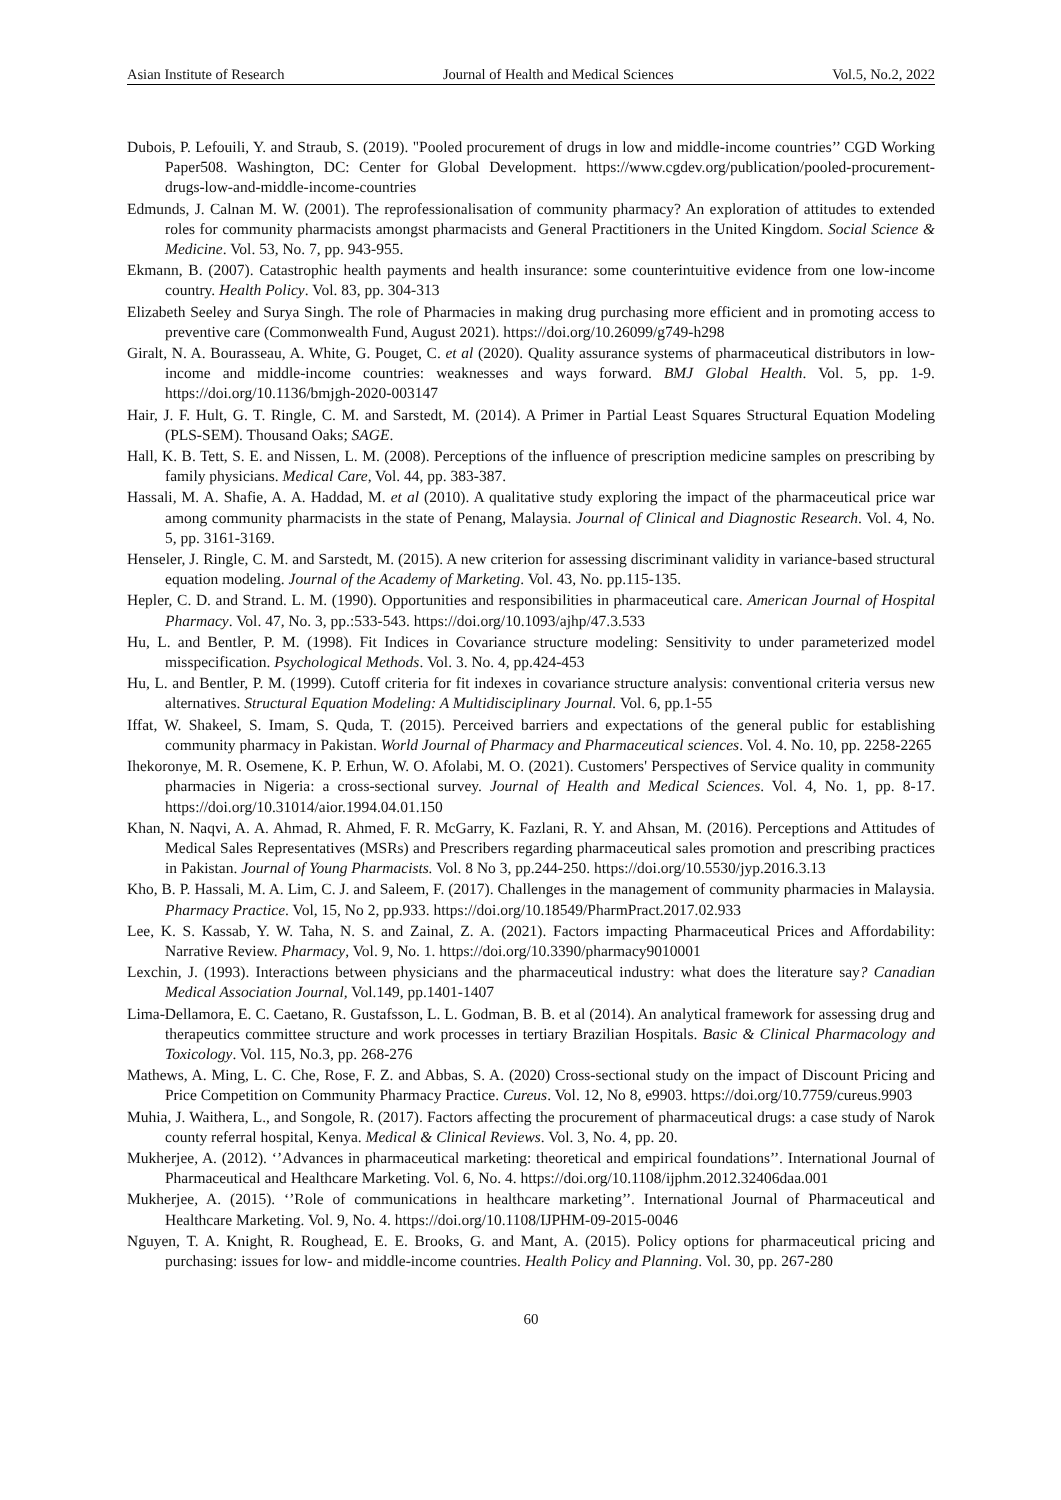Asian Institute of Research Journal of Health and Medical Sciences Vol.5, No.2, 2022
Dubois, P. Lefouili, Y. and Straub, S. (2019). "Pooled procurement of drugs in low and middle-income countries’’ CGD Working Paper508. Washington, DC: Center for Global Development. https://www.cgdev.org/publication/pooled-procurement-drugs-low-and-middle-income-countries
Edmunds, J. Calnan M. W. (2001). The reprofessionalisation of community pharmacy? An exploration of attitudes to extended roles for community pharmacists amongst pharmacists and General Practitioners in the United Kingdom. Social Science & Medicine. Vol. 53, No. 7, pp. 943-955.
Ekmann, B. (2007). Catastrophic health payments and health insurance: some counterintuitive evidence from one low-income country. Health Policy. Vol. 83, pp. 304-313
Elizabeth Seeley and Surya Singh. The role of Pharmacies in making drug purchasing more efficient and in promoting access to preventive care (Commonwealth Fund, August 2021). https://doi.org/10.26099/g749-h298
Giralt, N. A. Bourasseau, A. White, G. Pouget, C. et al (2020). Quality assurance systems of pharmaceutical distributors in low-income and middle-income countries: weaknesses and ways forward. BMJ Global Health. Vol. 5, pp. 1-9. https://doi.org/10.1136/bmjgh-2020-003147
Hair, J. F. Hult, G. T. Ringle, C. M. and Sarstedt, M. (2014). A Primer in Partial Least Squares Structural Equation Modeling (PLS-SEM). Thousand Oaks; SAGE.
Hall, K. B. Tett, S. E. and Nissen, L. M. (2008). Perceptions of the influence of prescription medicine samples on prescribing by family physicians. Medical Care, Vol. 44, pp. 383-387.
Hassali, M. A. Shafie, A. A. Haddad, M. et al (2010). A qualitative study exploring the impact of the pharmaceutical price war among community pharmacists in the state of Penang, Malaysia. Journal of Clinical and Diagnostic Research. Vol. 4, No. 5, pp. 3161-3169.
Henseler, J. Ringle, C. M. and Sarstedt, M. (2015). A new criterion for assessing discriminant validity in variance-based structural equation modeling. Journal of the Academy of Marketing. Vol. 43, No. pp.115-135.
Hepler, C. D. and Strand. L. M. (1990). Opportunities and responsibilities in pharmaceutical care. American Journal of Hospital Pharmacy. Vol. 47, No. 3, pp.:533-543. https://doi.org/10.1093/ajhp/47.3.533
Hu, L. and Bentler, P. M. (1998). Fit Indices in Covariance structure modeling: Sensitivity to under parameterized model misspecification. Psychological Methods. Vol. 3. No. 4, pp.424-453
Hu, L. and Bentler, P. M. (1999). Cutoff criteria for fit indexes in covariance structure analysis: conventional criteria versus new alternatives. Structural Equation Modeling: A Multidisciplinary Journal. Vol. 6, pp.1-55
Iffat, W. Shakeel, S. Imam, S. Quda, T. (2015). Perceived barriers and expectations of the general public for establishing community pharmacy in Pakistan. World Journal of Pharmacy and Pharmaceutical sciences. Vol. 4. No. 10, pp. 2258-2265
Ihekoronye, M. R. Osemene, K. P. Erhun, W. O. Afolabi, M. O. (2021). Customers' Perspectives of Service quality in community pharmacies in Nigeria: a cross-sectional survey. Journal of Health and Medical Sciences. Vol. 4, No. 1, pp. 8-17. https://doi.org/10.31014/aior.1994.04.01.150
Khan, N. Naqvi, A. A. Ahmad, R. Ahmed, F. R. McGarry, K. Fazlani, R. Y. and Ahsan, M. (2016). Perceptions and Attitudes of Medical Sales Representatives (MSRs) and Prescribers regarding pharmaceutical sales promotion and prescribing practices in Pakistan. Journal of Young Pharmacists. Vol. 8 No 3, pp.244-250. https://doi.org/10.5530/jyp.2016.3.13
Kho, B. P. Hassali, M. A. Lim, C. J. and Saleem, F. (2017). Challenges in the management of community pharmacies in Malaysia. Pharmacy Practice. Vol, 15, No 2, pp.933. https://doi.org/10.18549/PharmPract.2017.02.933
Lee, K. S. Kassab, Y. W. Taha, N. S. and Zainal, Z. A. (2021). Factors impacting Pharmaceutical Prices and Affordability: Narrative Review. Pharmacy, Vol. 9, No. 1. https://doi.org/10.3390/pharmacy9010001
Lexchin, J. (1993). Interactions between physicians and the pharmaceutical industry: what does the literature say? Canadian Medical Association Journal, Vol.149, pp.1401-1407
Lima-Dellamora, E. C. Caetano, R. Gustafsson, L. L. Godman, B. B. et al (2014). An analytical framework for assessing drug and therapeutics committee structure and work processes in tertiary Brazilian Hospitals. Basic & Clinical Pharmacology and Toxicology. Vol. 115, No.3, pp. 268-276
Mathews, A. Ming, L. C. Che, Rose, F. Z. and Abbas, S. A. (2020) Cross-sectional study on the impact of Discount Pricing and Price Competition on Community Pharmacy Practice. Cureus. Vol. 12, No 8, e9903. https://doi.org/10.7759/cureus.9903
Muhia, J. Waithera, L., and Songole, R. (2017). Factors affecting the procurement of pharmaceutical drugs: a case study of Narok county referral hospital, Kenya. Medical & Clinical Reviews. Vol. 3, No. 4, pp. 20.
Mukherjee, A. (2012). ‘’Advances in pharmaceutical marketing: theoretical and empirical foundations’’. International Journal of Pharmaceutical and Healthcare Marketing. Vol. 6, No. 4. https://doi.org/10.1108/ijphm.2012.32406daa.001
Mukherjee, A. (2015). ‘’Role of communications in healthcare marketing’’. International Journal of Pharmaceutical and Healthcare Marketing. Vol. 9, No. 4. https://doi.org/10.1108/IJPHM-09-2015-0046
Nguyen, T. A. Knight, R. Roughead, E. E. Brooks, G. and Mant, A. (2015). Policy options for pharmaceutical pricing and purchasing: issues for low- and middle-income countries. Health Policy and Planning. Vol. 30, pp. 267-280
60